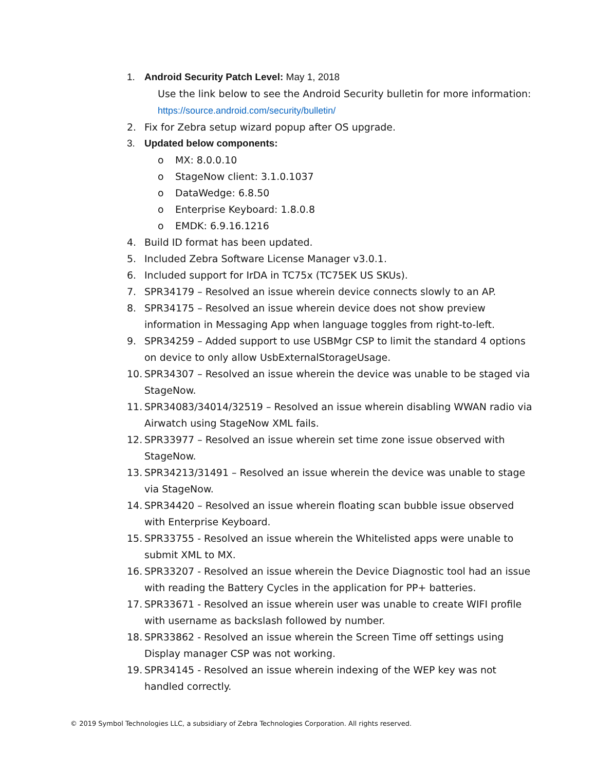1. Android Security Patch Level: May 1, 2018
Use the link below to see the Android Security bulletin for more information:
https://source.android.com/security/bulletin/
2. Fix for Zebra setup wizard popup after OS upgrade.
3. Updated below components:
o MX: 8.0.0.10
o StageNow client: 3.1.0.1037
o DataWedge: 6.8.50
o Enterprise Keyboard: 1.8.0.8
o EMDK: 6.9.16.1216
4. Build ID format has been updated.
5. Included Zebra Software License Manager v3.0.1.
6. Included support for IrDA in TC75x (TC75EK US SKUs).
7. SPR34179 – Resolved an issue wherein device connects slowly to an AP.
8. SPR34175 – Resolved an issue wherein device does not show preview information in Messaging App when language toggles from right-to-left.
9. SPR34259 – Added support to use USBMgr CSP to limit the standard 4 options on device to only allow UsbExternalStorageUsage.
10. SPR34307 – Resolved an issue wherein the device was unable to be staged via StageNow.
11. SPR34083/34014/32519 – Resolved an issue wherein disabling WWAN radio via Airwatch using StageNow XML fails.
12. SPR33977 – Resolved an issue wherein set time zone issue observed with StageNow.
13. SPR34213/31491 – Resolved an issue wherein the device was unable to stage via StageNow.
14. SPR34420 – Resolved an issue wherein floating scan bubble issue observed with Enterprise Keyboard.
15. SPR33755 - Resolved an issue wherein the Whitelisted apps were unable to submit XML to MX.
16. SPR33207 - Resolved an issue wherein the Device Diagnostic tool had an issue with reading the Battery Cycles in the application for PP+ batteries.
17. SPR33671 - Resolved an issue wherein user was unable to create WIFI profile with username as backslash followed by number.
18. SPR33862 - Resolved an issue wherein the Screen Time off settings using Display manager CSP was not working.
19. SPR34145 - Resolved an issue wherein indexing of the WEP key was not handled correctly.
© 2019 Symbol Technologies LLC, a subsidiary of Zebra Technologies Corporation. All rights reserved.